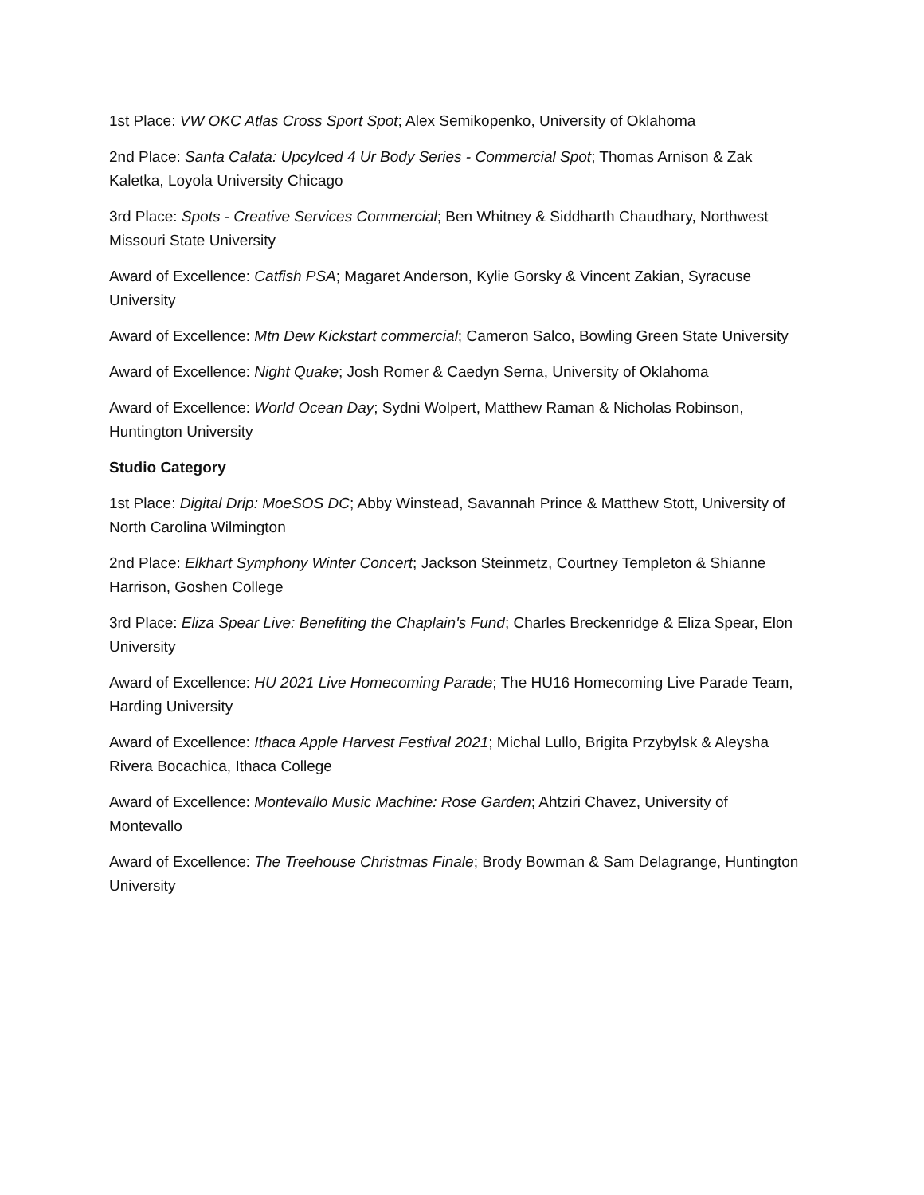1st Place: VW OKC Atlas Cross Sport Spot; Alex Semikopenko, University of Oklahoma
2nd Place: Santa Calata: Upcylced 4 Ur Body Series - Commercial Spot; Thomas Arnison & Zak Kaletka, Loyola University Chicago
3rd Place: Spots - Creative Services Commercial; Ben Whitney & Siddharth Chaudhary, Northwest Missouri State University
Award of Excellence: Catfish PSA; Magaret Anderson, Kylie Gorsky & Vincent Zakian, Syracuse University
Award of Excellence: Mtn Dew Kickstart commercial; Cameron Salco, Bowling Green State University
Award of Excellence: Night Quake; Josh Romer & Caedyn Serna, University of Oklahoma
Award of Excellence: World Ocean Day; Sydni Wolpert, Matthew Raman & Nicholas Robinson, Huntington University
Studio Category
1st Place: Digital Drip: MoeSOS DC; Abby Winstead, Savannah Prince & Matthew Stott, University of North Carolina Wilmington
2nd Place: Elkhart Symphony Winter Concert; Jackson Steinmetz, Courtney Templeton & Shianne Harrison, Goshen College
3rd Place: Eliza Spear Live: Benefiting the Chaplain's Fund; Charles Breckenridge & Eliza Spear, Elon University
Award of Excellence: HU 2021 Live Homecoming Parade; The HU16 Homecoming Live Parade Team, Harding University
Award of Excellence: Ithaca Apple Harvest Festival 2021; Michal Lullo, Brigita Przybylsk & Aleysha Rivera Bocachica, Ithaca College
Award of Excellence: Montevallo Music Machine: Rose Garden; Ahtziri Chavez, University of Montevallo
Award of Excellence: The Treehouse Christmas Finale; Brody Bowman & Sam Delagrange, Huntington University